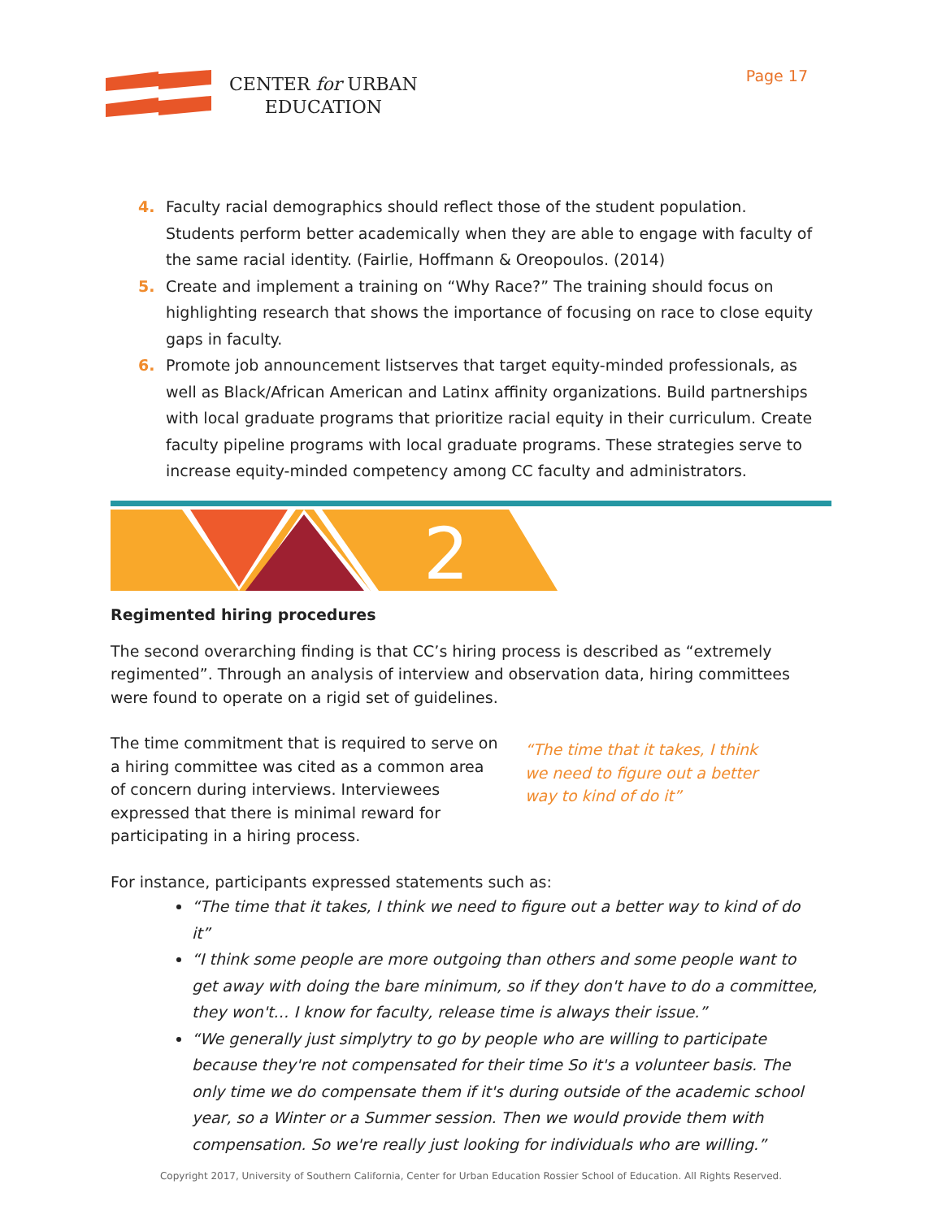CENTER for URBAN
EDUCATION
Page 17
4. Faculty racial demographics should reflect those of the student population. Students perform better academically when they are able to engage with faculty of the same racial identity. (Fairlie, Hoffmann & Oreopoulos. (2014)
5. Create and implement a training on “Why Race?” The training should focus on highlighting research that shows the importance of focusing on race to close equity gaps in faculty.
6. Promote job announcement listserves that target equity-minded professionals, as well as Black/African American and Latinx affinity organizations. Build partnerships with local graduate programs that prioritize racial equity in their curriculum. Create faculty pipeline programs with local graduate programs. These strategies serve to increase equity-minded competency among CC faculty and administrators.
2
Regimented hiring procedures
The second overarching finding is that CC’s hiring process is described as “extremely regimented”. Through an analysis of interview and observation data, hiring committees were found to operate on a rigid set of guidelines.
The time commitment that is required to serve on a hiring committee was cited as a common area of concern during interviews. Interviewees expressed that there is minimal reward for participating in a hiring process.
“The time that it takes, I think we need to figure out a better way to kind of do it”
For instance, participants expressed statements such as:
“The time that it takes, I think we need to figure out a better way to kind of do it”
“I think some people are more outgoing than others and some people want to get away with doing the bare minimum, so if they don't have to do a committee, they won't… I know for faculty, release time is always their issue.”
“We generally just simplytry to go by people who are willing to participate because they're not compensated for their time So it's a volunteer basis. The only time we do compensate them if it's during outside of the academic school year, so a Winter or a Summer session. Then we would provide them with compensation. So we're really just looking for individuals who are willing.”
Copyright 2017, University of Southern California, Center for Urban Education Rossier School of Education. All Rights Reserved.